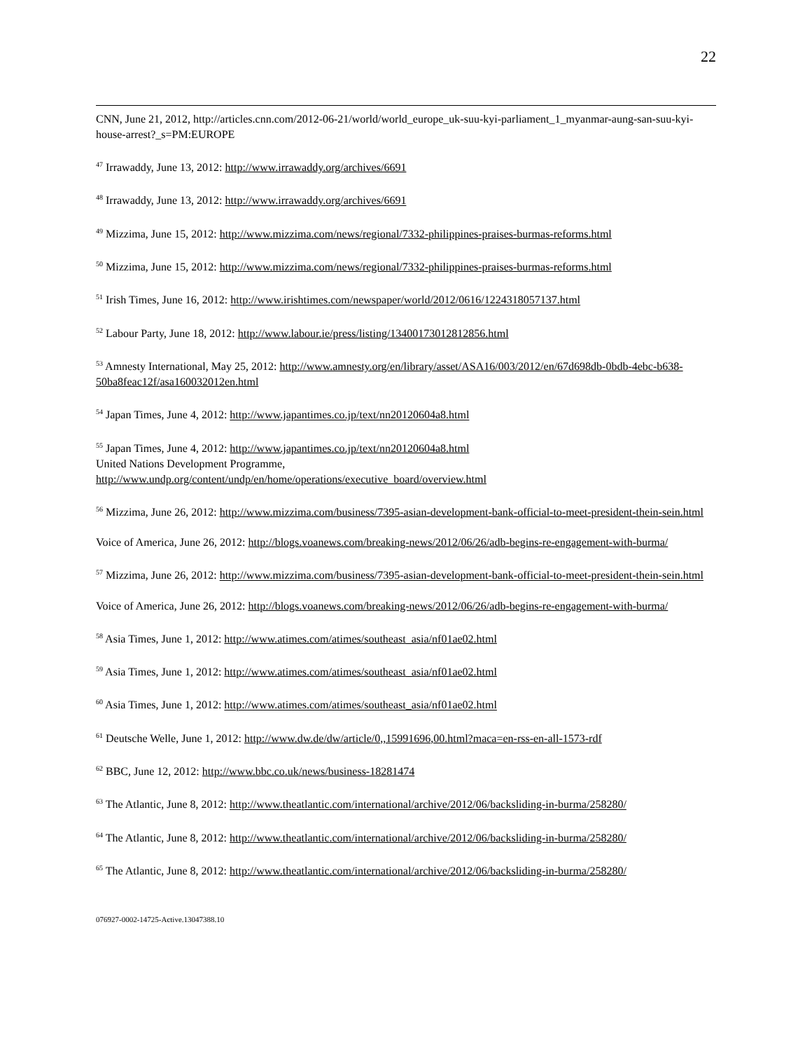22
CNN, June 21, 2012, http://articles.cnn.com/2012-06-21/world/world_europe_uk-suu-kyi-parliament_1_myanmar-aung-san-suu-kyi-house-arrest?_s=PM:EUROPE
<sup>47</sup> Irrawaddy, June 13, 2012: http://www.irrawaddy.org/archives/6691
<sup>48</sup> Irrawaddy, June 13, 2012: http://www.irrawaddy.org/archives/6691
<sup>49</sup> Mizzima, June 15, 2012: http://www.mizzima.com/news/regional/7332-philippines-praises-burmas-reforms.html
<sup>50</sup> Mizzima, June 15, 2012: http://www.mizzima.com/news/regional/7332-philippines-praises-burmas-reforms.html
<sup>51</sup> Irish Times, June 16, 2012: http://www.irishtimes.com/newspaper/world/2012/0616/1224318057137.html
<sup>52</sup> Labour Party, June 18, 2012: http://www.labour.ie/press/listing/13400173012812856.html
<sup>53</sup> Amnesty International, May 25, 2012: http://www.amnesty.org/en/library/asset/ASA16/003/2012/en/67d698db-0bdb-4ebc-b638-50ba8feac12f/asa160032012en.html
<sup>54</sup> Japan Times, June 4, 2012: http://www.japantimes.co.jp/text/nn20120604a8.html
<sup>55</sup> Japan Times, June 4, 2012: http://www.japantimes.co.jp/text/nn20120604a8.html
United Nations Development Programme,
http://www.undp.org/content/undp/en/home/operations/executive_board/overview.html
<sup>56</sup> Mizzima, June 26, 2012: http://www.mizzima.com/business/7395-asian-development-bank-official-to-meet-president-thein-sein.html
Voice of America, June 26, 2012: http://blogs.voanews.com/breaking-news/2012/06/26/adb-begins-re-engagement-with-burma/
<sup>57</sup> Mizzima, June 26, 2012: http://www.mizzima.com/business/7395-asian-development-bank-official-to-meet-president-thein-sein.html
Voice of America, June 26, 2012: http://blogs.voanews.com/breaking-news/2012/06/26/adb-begins-re-engagement-with-burma/
<sup>58</sup> Asia Times, June 1, 2012: http://www.atimes.com/atimes/southeast_asia/nf01ae02.html
<sup>59</sup> Asia Times, June 1, 2012: http://www.atimes.com/atimes/southeast_asia/nf01ae02.html
<sup>60</sup> Asia Times, June 1, 2012: http://www.atimes.com/atimes/southeast_asia/nf01ae02.html
<sup>61</sup> Deutsche Welle, June 1, 2012: http://www.dw.de/dw/article/0,,15991696,00.html?maca=en-rss-en-all-1573-rdf
<sup>62</sup> BBC, June 12, 2012: http://www.bbc.co.uk/news/business-18281474
<sup>63</sup> The Atlantic, June 8, 2012: http://www.theatlantic.com/international/archive/2012/06/backsliding-in-burma/258280/
<sup>64</sup> The Atlantic, June 8, 2012: http://www.theatlantic.com/international/archive/2012/06/backsliding-in-burma/258280/
<sup>65</sup> The Atlantic, June 8, 2012: http://www.theatlantic.com/international/archive/2012/06/backsliding-in-burma/258280/
076927-0002-14725-Active.13047388.10